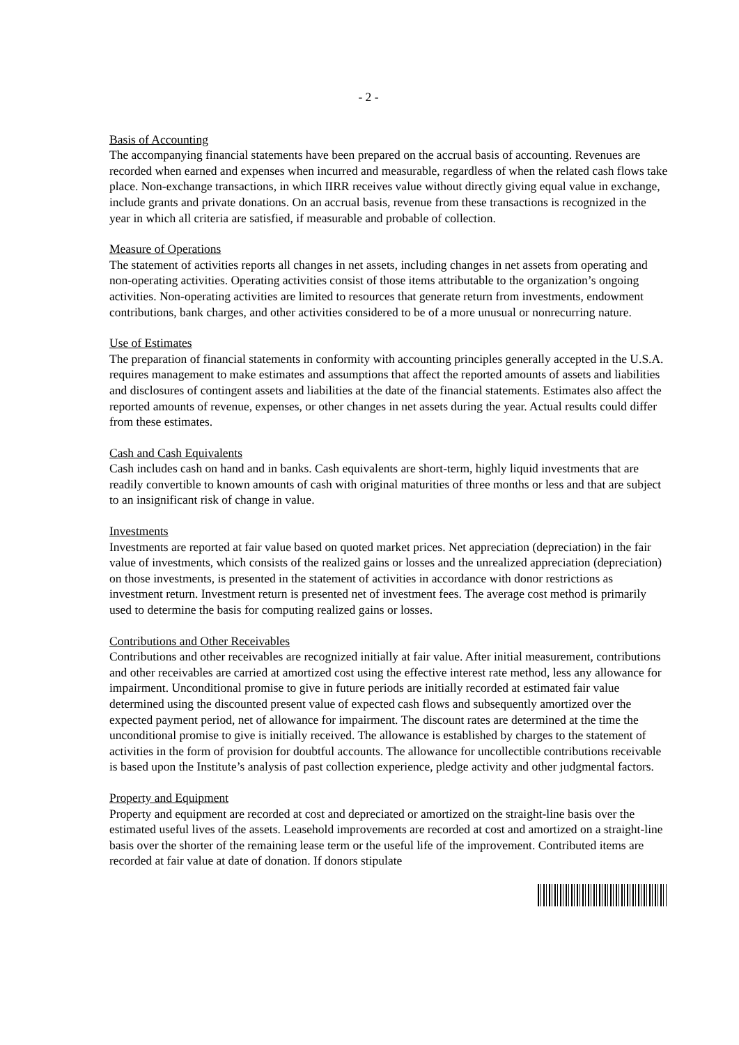- 2 -
Basis of Accounting
The accompanying financial statements have been prepared on the accrual basis of accounting. Revenues are recorded when earned and expenses when incurred and measurable, regardless of when the related cash flows take place. Non-exchange transactions, in which IIRR receives value without directly giving equal value in exchange, include grants and private donations. On an accrual basis, revenue from these transactions is recognized in the year in which all criteria are satisfied, if measurable and probable of collection.
Measure of Operations
The statement of activities reports all changes in net assets, including changes in net assets from operating and non-operating activities. Operating activities consist of those items attributable to the organization’s ongoing activities. Non-operating activities are limited to resources that generate return from investments, endowment contributions, bank charges, and other activities considered to be of a more unusual or nonrecurring nature.
Use of Estimates
The preparation of financial statements in conformity with accounting principles generally accepted in the U.S.A. requires management to make estimates and assumptions that affect the reported amounts of assets and liabilities and disclosures of contingent assets and liabilities at the date of the financial statements. Estimates also affect the reported amounts of revenue, expenses, or other changes in net assets during the year. Actual results could differ from these estimates.
Cash and Cash Equivalents
Cash includes cash on hand and in banks. Cash equivalents are short-term, highly liquid investments that are readily convertible to known amounts of cash with original maturities of three months or less and that are subject to an insignificant risk of change in value.
Investments
Investments are reported at fair value based on quoted market prices. Net appreciation (depreciation) in the fair value of investments, which consists of the realized gains or losses and the unrealized appreciation (depreciation) on those investments, is presented in the statement of activities in accordance with donor restrictions as investment return. Investment return is presented net of investment fees. The average cost method is primarily used to determine the basis for computing realized gains or losses.
Contributions and Other Receivables
Contributions and other receivables are recognized initially at fair value. After initial measurement, contributions and other receivables are carried at amortized cost using the effective interest rate method, less any allowance for impairment. Unconditional promise to give in future periods are initially recorded at estimated fair value determined using the discounted present value of expected cash flows and subsequently amortized over the expected payment period, net of allowance for impairment. The discount rates are determined at the time the unconditional promise to give is initially received. The allowance is established by charges to the statement of activities in the form of provision for doubtful accounts. The allowance for uncollectible contributions receivable is based upon the Institute’s analysis of past collection experience, pledge activity and other judgmental factors.
Property and Equipment
Property and equipment are recorded at cost and depreciated or amortized on the straight-line basis over the estimated useful lives of the assets. Leasehold improvements are recorded at cost and amortized on a straight-line basis over the shorter of the remaining lease term or the useful life of the improvement. Contributed items are recorded at fair value at date of donation. If donors stipulate